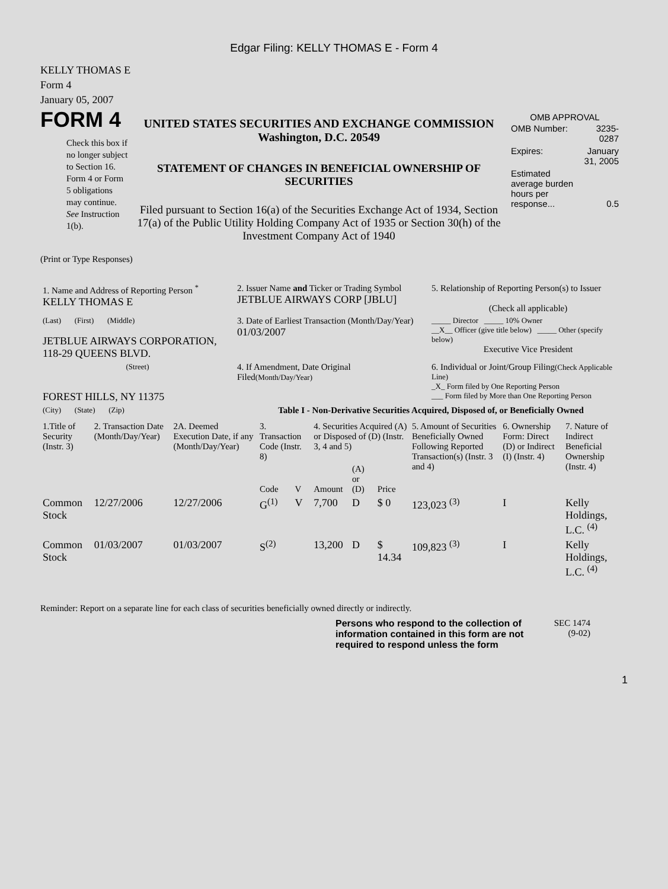Edgar Filing: KELLY THOMAS E - Form 4
KELLY THOMAS E
Form 4
January 05, 2007
FORM 4
Check this box if no longer subject to Section 16. Form 4 or Form 5 obligations may continue. See Instruction 1(b).
UNITED STATES SECURITIES AND EXCHANGE COMMISSION
Washington, D.C. 20549
STATEMENT OF CHANGES IN BENEFICIAL OWNERSHIP OF SECURITIES
Filed pursuant to Section 16(a) of the Securities Exchange Act of 1934, Section 17(a) of the Public Utility Holding Company Act of 1935 or Section 30(h) of the Investment Company Act of 1940
OMB APPROVAL
| OMB Number: | 3235-0287 |
| Expires: | January 31, 2005 |
| Estimated average burden hours per response... | 0.5 |
(Print or Type Responses)
| 1. Name and Address of Reporting Person <sup>*</sup> KELLY THOMAS E | 2. Issuer Name and Ticker or Trading Symbol JETBLUE AIRWAYS CORP [JBLU] | 5. Relationship of Reporting Person(s) to Issuer (Check all applicable) |
| (Last) (First) (Middle) JETBLUE AIRWAYS CORPORATION, 118-29 QUEENS BLVD. | 3. Date of Earliest Transaction (Month/Day/Year) 01/03/2007 | _____ Director _____ 10% Owner __X__ Officer (give title below) _____ Other (specify below) Executive Vice President |
| (Street) FOREST HILLS, NY 11375 | 4. If Amendment, Date Original Filed (Month/Day/Year) | 6. Individual or Joint/Group Filing (Check Applicable Line) _X_ Form filed by One Reporting Person ___ Form filed by More than One Reporting Person |
| (City) (State) (Zip) | Table I - Non-Derivative Securities Acquired, Disposed of, or Beneficially Owned | |
| 1.Title of Security (Instr. 3) | 2. Transaction Date (Month/Day/Year) | 2A. Deemed Execution Date, if any (Month/Day/Year) | 3. Transaction Code (Instr. 8) | | 4. Securities Acquired (A) or Disposed of (D) (Instr. 3, 4 and 5) | | | 5. Amount of Securities Beneficially Owned Following Reported Transaction(s) (Instr. 3 and 4) | 6. Ownership Form: Direct (D) or Indirect (I) (Instr. 4) | 7. Nature of Indirect Beneficial Ownership (Instr. 4) |
| --- | --- | --- | --- | --- | --- | --- | --- | --- | --- | --- |
| | | | Code | V | Amount | (A) or (D) | Price | | | |
| Common Stock | 12/27/2006 | 12/27/2006 | G<sup>(1)</sup> | V | 7,700 | D | $ 0 | 123,023 <sup>(3)</sup> | I | Kelly Holdings, L.C. <sup>(4)</sup> |
| Common Stock | 01/03/2007 | 01/03/2007 | S<sup>(2)</sup> | | 13,200 | D | $ 14.34 | 109,823 <sup>(3)</sup> | I | Kelly Holdings, L.C. <sup>(4)</sup> |
Reminder: Report on a separate line for each class of securities beneficially owned directly or indirectly.
Persons who respond to the collection of information contained in this form are not required to respond unless the form
SEC 1474 (9-02)
1